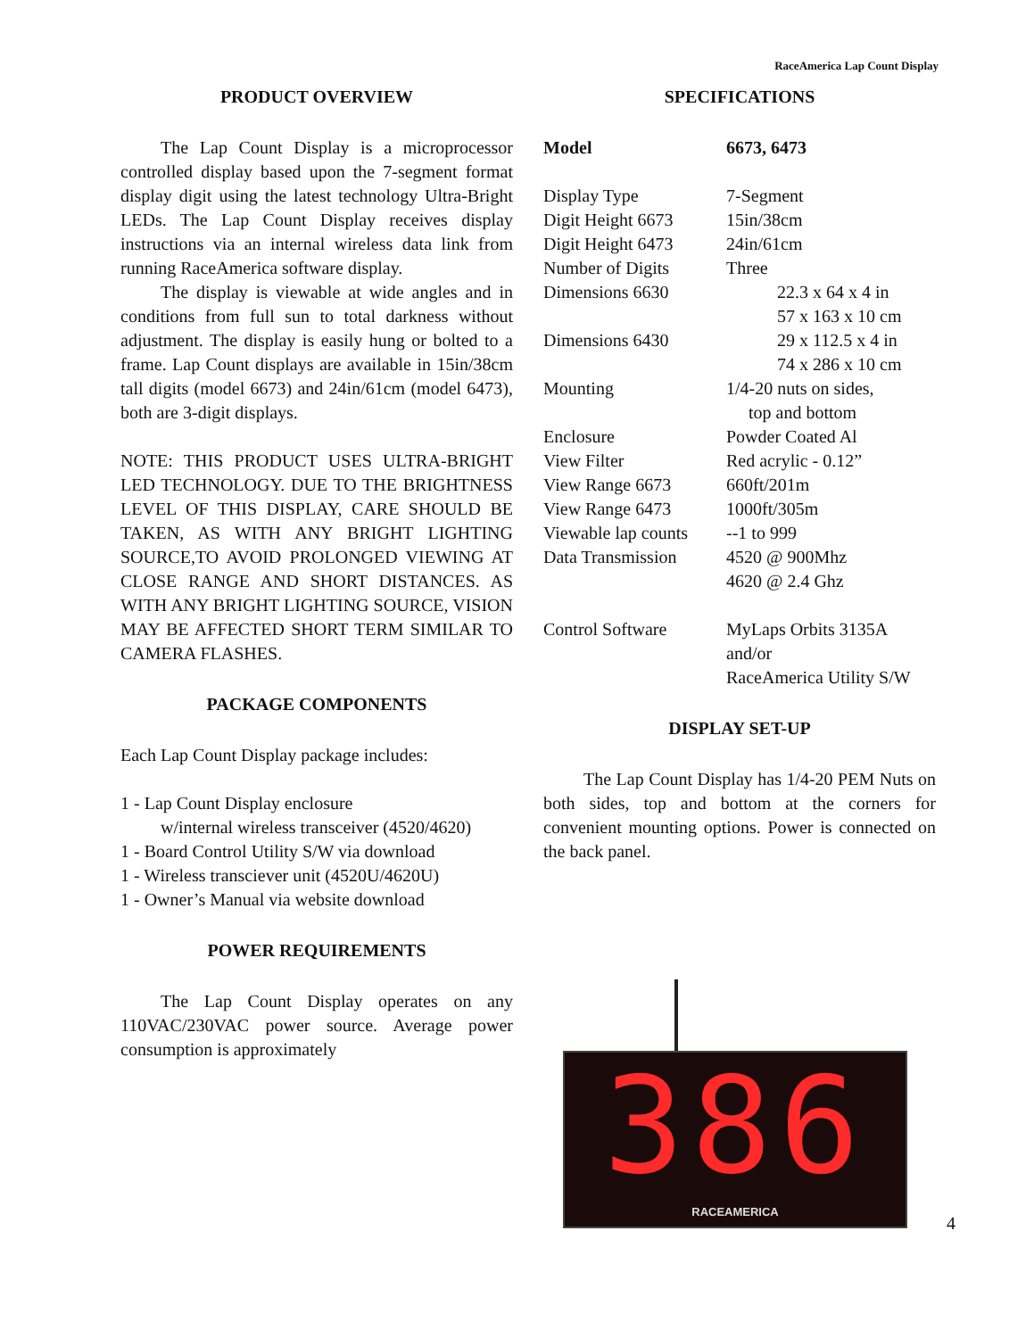RaceAmerica Lap Count Display
PRODUCT OVERVIEW
The Lap Count Display is a microprocessor controlled display based upon the 7-segment format display digit using the latest technology Ultra-Bright LEDs. The Lap Count Display receives display instructions via an internal wireless data link from running RaceAmerica software display.
The display is viewable at wide angles and in conditions from full sun to total darkness without adjustment. The display is easily hung or bolted to a frame. Lap Count displays are available in 15in/38cm tall digits (model 6673) and 24in/61cm (model 6473), both are 3-digit displays.
NOTE: THIS PRODUCT USES ULTRA-BRIGHT LED TECHNOLOGY. DUE TO THE BRIGHTNESS LEVEL OF THIS DISPLAY, CARE SHOULD BE TAKEN, AS WITH ANY BRIGHT LIGHTING SOURCE,TO AVOID PROLONGED VIEWING AT CLOSE RANGE AND SHORT DISTANCES. AS WITH ANY BRIGHT LIGHTING SOURCE, VISION MAY BE AFFECTED SHORT TERM SIMILAR TO CAMERA FLASHES.
PACKAGE COMPONENTS
Each Lap Count Display package includes:
1 - Lap Count Display enclosure
w/internal wireless transceiver (4520/4620)
1 - Board Control Utility S/W via download
1 - Wireless transciever unit (4520U/4620U)
1 - Owner’s Manual via website download
POWER REQUIREMENTS
The Lap Count Display operates on any 110VAC/230VAC power source. Average power consumption is approximately
SPECIFICATIONS
| Model | 6673, 6473 |
| Display Type | 7-Segment |
| Digit Height 6673 | 15in/38cm |
| Digit Height 6473 | 24in/61cm |
| Number of Digits | Three |
| Dimensions 6630 | 22.3 x 64 x 4 in 57 x 163 x 10 cm |
| Dimensions 6430 | 29 x 112.5 x 4 in 74 x 286 x 10 cm |
| Mounting | 1/4-20 nuts on sides, top and bottom |
| Enclosure | Powder Coated Al |
| View Filter | Red acrylic - 0.12” |
| View Range 6673 | 660ft/201m |
| View Range 6473 | 1000ft/305m |
| Viewable lap counts | --1 to 999 |
| Data Transmission | 4520 @ 900Mhz 4620 @ 2.4 Ghz |
| Control Software | MyLaps Orbits 3135A and/or RaceAmerica Utility S/W |
DISPLAY SET-UP
The Lap Count Display has 1/4-20 PEM Nuts on both sides, top and bottom at the corners for convenient mounting options. Power is connected on the back panel.
386
RACEAMERICA
4